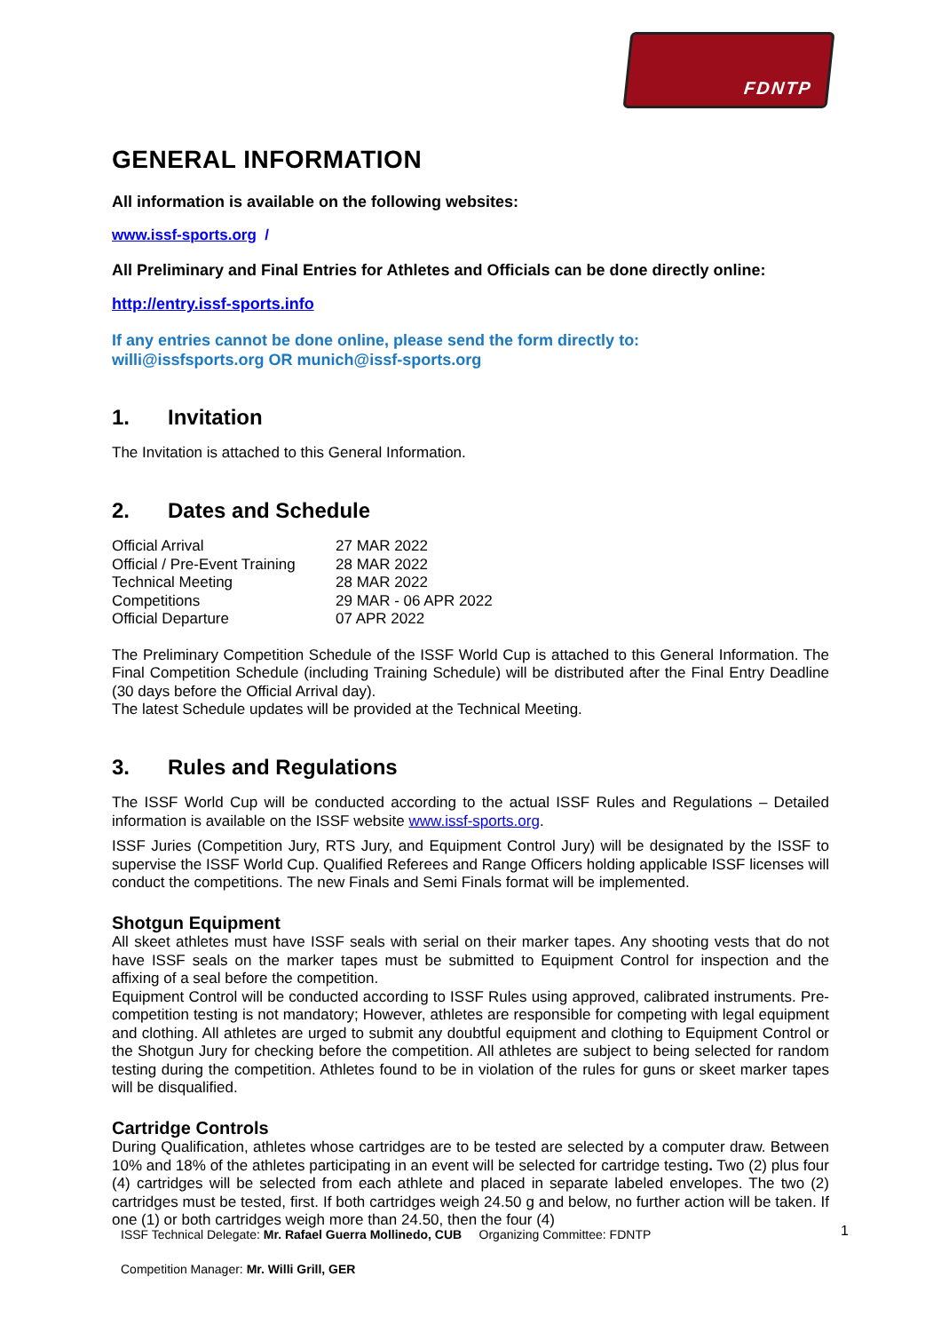FDNTP
GENERAL INFORMATION
All information is available on the following websites:
www.issf-sports.org /
All Preliminary and Final Entries for Athletes and Officials can be done directly online:
http://entry.issf-sports.info
If any entries cannot be done online, please send the form directly to:
willi@issfsports.org OR munich@issf-sports.org
1. Invitation
The Invitation is attached to this General Information.
2. Dates and Schedule
| Official Arrival | 27 MAR 2022 |
| Official / Pre-Event Training | 28 MAR 2022 |
| Technical Meeting | 28 MAR 2022 |
| Competitions | 29 MAR - 06 APR 2022 |
| Official Departure | 07 APR 2022 |
The Preliminary Competition Schedule of the ISSF World Cup is attached to this General Information. The Final Competition Schedule (including Training Schedule) will be distributed after the Final Entry Deadline (30 days before the Official Arrival day).
The latest Schedule updates will be provided at the Technical Meeting.
3. Rules and Regulations
The ISSF World Cup will be conducted according to the actual ISSF Rules and Regulations – Detailed information is available on the ISSF website www.issf-sports.org.
ISSF Juries (Competition Jury, RTS Jury, and Equipment Control Jury) will be designated by the ISSF to supervise the ISSF World Cup. Qualified Referees and Range Officers holding applicable ISSF licenses will conduct the competitions. The new Finals and Semi Finals format will be implemented.
Shotgun Equipment
All skeet athletes must have ISSF seals with serial on their marker tapes. Any shooting vests that do not have ISSF seals on the marker tapes must be submitted to Equipment Control for inspection and the affixing of a seal before the competition.
Equipment Control will be conducted according to ISSF Rules using approved, calibrated instruments. Pre-competition testing is not mandatory; However, athletes are responsible for competing with legal equipment and clothing. All athletes are urged to submit any doubtful equipment and clothing to Equipment Control or the Shotgun Jury for checking before the competition. All athletes are subject to being selected for random testing during the competition. Athletes found to be in violation of the rules for guns or skeet marker tapes will be disqualified.
Cartridge Controls
During Qualification, athletes whose cartridges are to be tested are selected by a computer draw. Between 10% and 18% of the athletes participating in an event will be selected for cartridge testing. Two (2) plus four (4) cartridges will be selected from each athlete and placed in separate labeled envelopes. The two (2) cartridges must be tested, first. If both cartridges weigh 24.50 g and below, no further action will be taken. If one (1) or both cartridges weigh more than 24.50, then the four (4)
ISSF Technical Delegate: Mr. Rafael Guerra Mollinedo, CUB Organizing Committee: FDNTP
Competition Manager: Mr. Willi Grill, GER
1